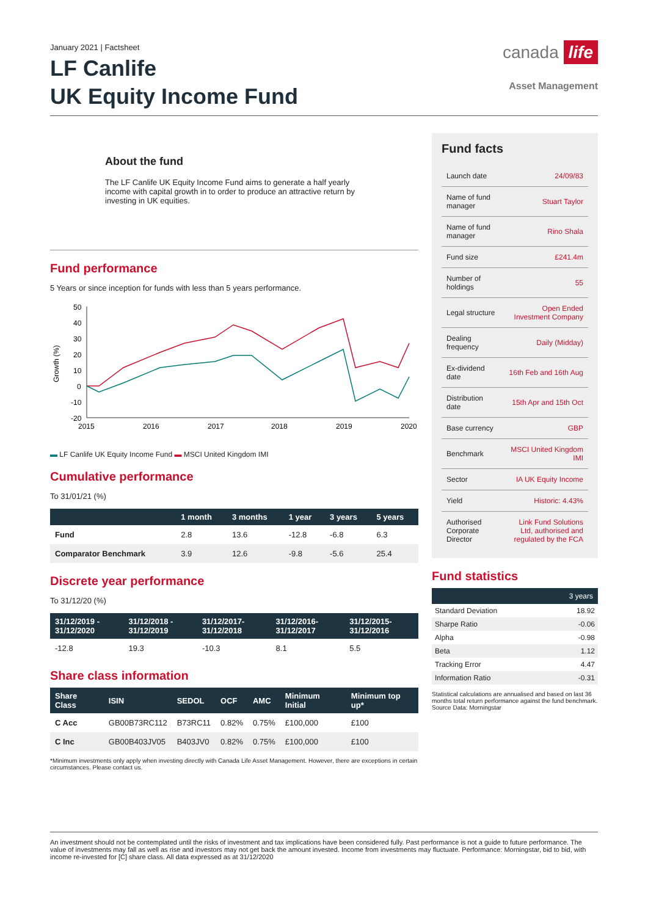January 2021 | Factsheet
LF Canlife
UK Equity Income Fund
canada life
Asset Management
About the fund
The LF Canlife UK Equity Income Fund aims to generate a half yearly income with capital growth in to order to produce an attractive return by investing in UK equities.
Fund performance
5 Years or since inception for funds with less than 5 years performance.
Growth (%)
50
40
30
20
10
0
-10
-20
2015
2016
2017
2018
2019
2020
▬ LF Canlife UK Equity Income Fund ▬ MSCI United Kingdom IMI
Cumulative performance
To 31/01/21 (%)
| | 1 month | 3 months | 1 year | 3 years | 5 years |
| --- | --- | --- | --- | --- | --- |
| Fund | 2.8 | 13.6 | -12.8 | -6.8 | 6.3 |
| Comparator Benchmark | 3.9 | 12.6 | -9.8 | -5.6 | 25.4 |
Discrete year performance
To 31/12/20 (%)
| 31/12/2019 - 31/12/2020 | 31/12/2018 - 31/12/2019 | 31/12/2017- 31/12/2018 | 31/12/2016- 31/12/2017 | 31/12/2015- 31/12/2016 |
| --- | --- | --- | --- | --- |
| -12.8 | 19.3 | -10.3 | 8.1 | 5.5 |
Share class information
| Share Class | ISIN | SEDOL | OCF | AMC | Minimum Initial | Minimum top up* |
| --- | --- | --- | --- | --- | --- | --- |
| C Acc | GB00B73RC112 | B73RC11 | 0.82% | 0.75% | £100,000 | £100 |
| C Inc | GB00B403JV05 | B403JV0 | 0.82% | 0.75% | £100,000 | £100 |
*Minimum investments only apply when investing directly with Canada Life Asset Management. However, there are exceptions in certain circumstances. Please contact us.
Fund facts
| Launch date | 24/09/83 |
| Name of fund manager | Stuart Taylor |
| Name of fund manager | Rino Shala |
| Fund size | £241.4m |
| Number of holdings | 55 |
| Legal structure | Open Ended Investment Company |
| Dealing frequency | Daily (Midday) |
| Ex-dividend date | 16th Feb and 16th Aug |
| Distribution date | 15th Apr and 15th Oct |
| Base currency | GBP |
| Benchmark | MSCI United Kingdom IMI |
| Sector | IA UK Equity Income |
| Yield | Historic: 4.43% |
| Authorised Corporate Director | Link Fund Solutions Ltd, authorised and regulated by the FCA |
Fund statistics
| | 3 years |
| --- | --- |
| Standard Deviation | 18.92 |
| Sharpe Ratio | -0.06 |
| Alpha | -0.98 |
| Beta | 1.12 |
| Tracking Error | 4.47 |
| Information Ratio | -0.31 |
Statistical calculations are annualised and based on last 36 months total return performance against the fund benchmark. Source Data: Morningstar
An investment should not be contemplated until the risks of investment and tax implications have been considered fully. Past performance is not a guide to future performance. The value of investments may fall as well as rise and investors may not get back the amount invested. Income from investments may fluctuate. Performance: Morningstar, bid to bid, with income re-invested for [C] share class. All data expressed as at 31/12/2020